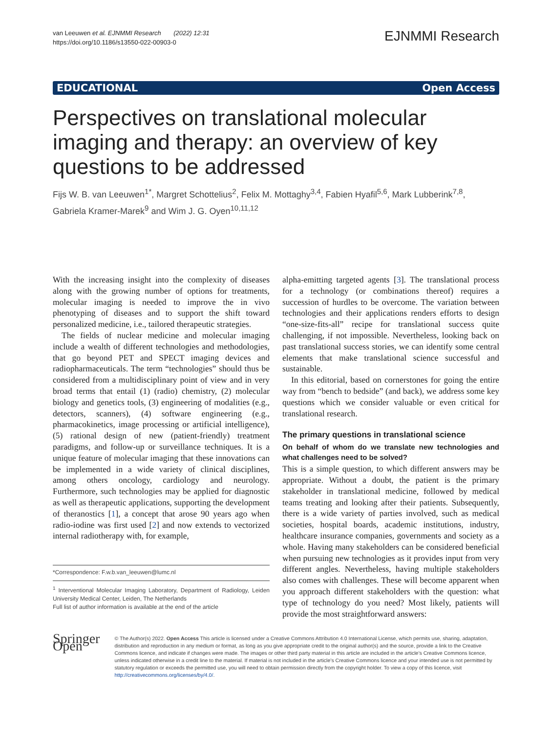van Leeuwen et al. EJNMMI Research (2022) 12:31
https://doi.org/10.1186/s13550-022-00903-0
EJNMMI Research
EDUCATIONAL Open Access
Perspectives on translational molecular imaging and therapy: an overview of key questions to be addressed
Fijs W. B. van Leeuwen<sup>1*</sup>, Margret Schottelius<sup>2</sup>, Felix M. Mottaghy<sup>3,4</sup>, Fabien Hyafil<sup>5,6</sup>, Mark Lubberink<sup>7,8</sup>, Gabriela Kramer-Marek<sup>9</sup> and Wim J. G. Oyen<sup>10,11,12</sup>
With the increasing insight into the complexity of diseases along with the growing number of options for treatments, molecular imaging is needed to improve the in vivo phenotyping of diseases and to support the shift toward personalized medicine, i.e., tailored therapeutic strategies.
The fields of nuclear medicine and molecular imaging include a wealth of different technologies and methodologies, that go beyond PET and SPECT imaging devices and radiopharmaceuticals. The term “technologies” should thus be considered from a multidisciplinary point of view and in very broad terms that entail (1) (radio) chemistry, (2) molecular biology and genetics tools, (3) engineering of modalities (e.g., detectors, scanners), (4) software engineering (e.g., pharmacokinetics, image processing or artificial intelligence), (5) rational design of new (patient-friendly) treatment paradigms, and follow-up or surveillance techniques. It is a unique feature of molecular imaging that these innovations can be implemented in a wide variety of clinical disciplines, among others oncology, cardiology and neurology. Furthermore, such technologies may be applied for diagnostic as well as therapeutic applications, supporting the development of theranostics [1], a concept that arose 90 years ago when radio-iodine was first used [2] and now extends to vectorized internal radiotherapy with, for example,
*Correspondence: F.w.b.van_leeuwen@lumc.nl
<sup>1</sup> Interventional Molecular Imaging Laboratory, Department of Radiology, Leiden University Medical Center, Leiden, The Netherlands
Full list of author information is available at the end of the article
alpha-emitting targeted agents [3]. The translational process for a technology (or combinations thereof) requires a succession of hurdles to be overcome. The variation between technologies and their applications renders efforts to design “one-size-fits-all” recipe for translational success quite challenging, if not impossible. Nevertheless, looking back on past translational success stories, we can identify some central elements that make translational science successful and sustainable.
In this editorial, based on cornerstones for going the entire way from “bench to bedside” (and back), we address some key questions which we consider valuable or even critical for translational research.
The primary questions in translational science
On behalf of whom do we translate new technologies and what challenges need to be solved?
This is a simple question, to which different answers may be appropriate. Without a doubt, the patient is the primary stakeholder in translational medicine, followed by medical teams treating and looking after their patients. Subsequently, there is a wide variety of parties involved, such as medical societies, hospital boards, academic institutions, industry, healthcare insurance companies, governments and society as a whole. Having many stakeholders can be considered beneficial when pursuing new technologies as it provides input from very different angles. Nevertheless, having multiple stakeholders also comes with challenges. These will become apparent when you approach different stakeholders with the question: what type of technology do you need? Most likely, patients will provide the most straightforward answers:
Springer Open
© The Author(s) 2022. Open Access This article is licensed under a Creative Commons Attribution 4.0 International License, which permits use, sharing, adaptation, distribution and reproduction in any medium or format, as long as you give appropriate credit to the original author(s) and the source, provide a link to the Creative Commons licence, and indicate if changes were made. The images or other third party material in this article are included in the article’s Creative Commons licence, unless indicated otherwise in a credit line to the material. If material is not included in the article’s Creative Commons licence and your intended use is not permitted by statutory regulation or exceeds the permitted use, you will need to obtain permission directly from the copyright holder. To view a copy of this licence, visit http://creativecommons.org/licenses/by/4.0/.